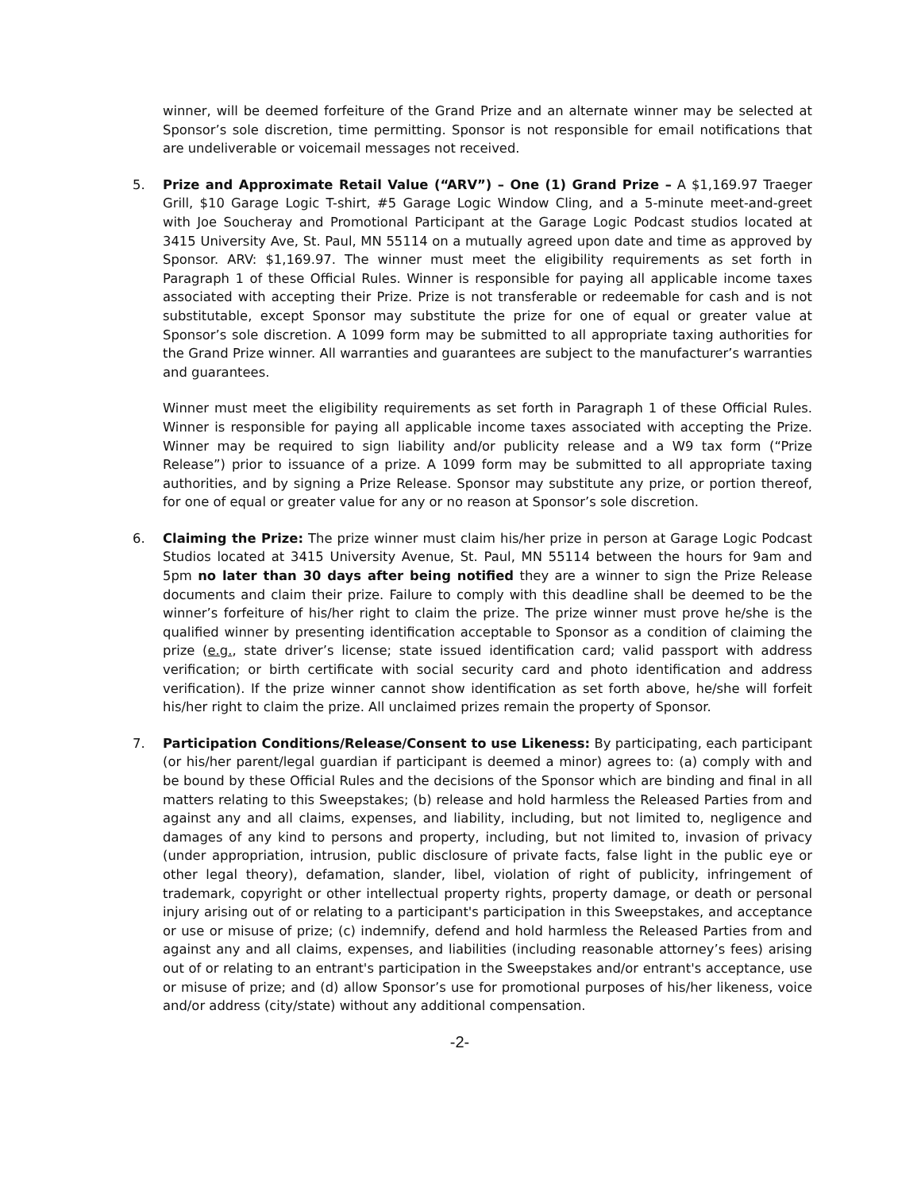winner, will be deemed forfeiture of the Grand Prize and an alternate winner may be selected at Sponsor’s sole discretion, time permitting. Sponsor is not responsible for email notifications that are undeliverable or voicemail messages not received.
5. Prize and Approximate Retail Value (“ARV”) – One (1) Grand Prize – A $1,169.97 Traeger Grill, $10 Garage Logic T-shirt, #5 Garage Logic Window Cling, and a 5-minute meet-and-greet with Joe Soucheray and Promotional Participant at the Garage Logic Podcast studios located at 3415 University Ave, St. Paul, MN 55114 on a mutually agreed upon date and time as approved by Sponsor. ARV: $1,169.97. The winner must meet the eligibility requirements as set forth in Paragraph 1 of these Official Rules. Winner is responsible for paying all applicable income taxes associated with accepting their Prize. Prize is not transferable or redeemable for cash and is not substitutable, except Sponsor may substitute the prize for one of equal or greater value at Sponsor’s sole discretion. A 1099 form may be submitted to all appropriate taxing authorities for the Grand Prize winner. All warranties and guarantees are subject to the manufacturer’s warranties and guarantees.
Winner must meet the eligibility requirements as set forth in Paragraph 1 of these Official Rules. Winner is responsible for paying all applicable income taxes associated with accepting the Prize. Winner may be required to sign liability and/or publicity release and a W9 tax form (“Prize Release”) prior to issuance of a prize. A 1099 form may be submitted to all appropriate taxing authorities, and by signing a Prize Release. Sponsor may substitute any prize, or portion thereof, for one of equal or greater value for any or no reason at Sponsor’s sole discretion.
6. Claiming the Prize: The prize winner must claim his/her prize in person at Garage Logic Podcast Studios located at 3415 University Avenue, St. Paul, MN 55114 between the hours for 9am and 5pm no later than 30 days after being notified they are a winner to sign the Prize Release documents and claim their prize. Failure to comply with this deadline shall be deemed to be the winner’s forfeiture of his/her right to claim the prize. The prize winner must prove he/she is the qualified winner by presenting identification acceptable to Sponsor as a condition of claiming the prize (e.g., state driver’s license; state issued identification card; valid passport with address verification; or birth certificate with social security card and photo identification and address verification). If the prize winner cannot show identification as set forth above, he/she will forfeit his/her right to claim the prize. All unclaimed prizes remain the property of Sponsor.
7. Participation Conditions/Release/Consent to use Likeness: By participating, each participant (or his/her parent/legal guardian if participant is deemed a minor) agrees to: (a) comply with and be bound by these Official Rules and the decisions of the Sponsor which are binding and final in all matters relating to this Sweepstakes; (b) release and hold harmless the Released Parties from and against any and all claims, expenses, and liability, including, but not limited to, negligence and damages of any kind to persons and property, including, but not limited to, invasion of privacy (under appropriation, intrusion, public disclosure of private facts, false light in the public eye or other legal theory), defamation, slander, libel, violation of right of publicity, infringement of trademark, copyright or other intellectual property rights, property damage, or death or personal injury arising out of or relating to a participant's participation in this Sweepstakes, and acceptance or use or misuse of prize; (c) indemnify, defend and hold harmless the Released Parties from and against any and all claims, expenses, and liabilities (including reasonable attorney’s fees) arising out of or relating to an entrant's participation in the Sweepstakes and/or entrant's acceptance, use or misuse of prize; and (d) allow Sponsor’s use for promotional purposes of his/her likeness, voice and/or address (city/state) without any additional compensation.
-2-